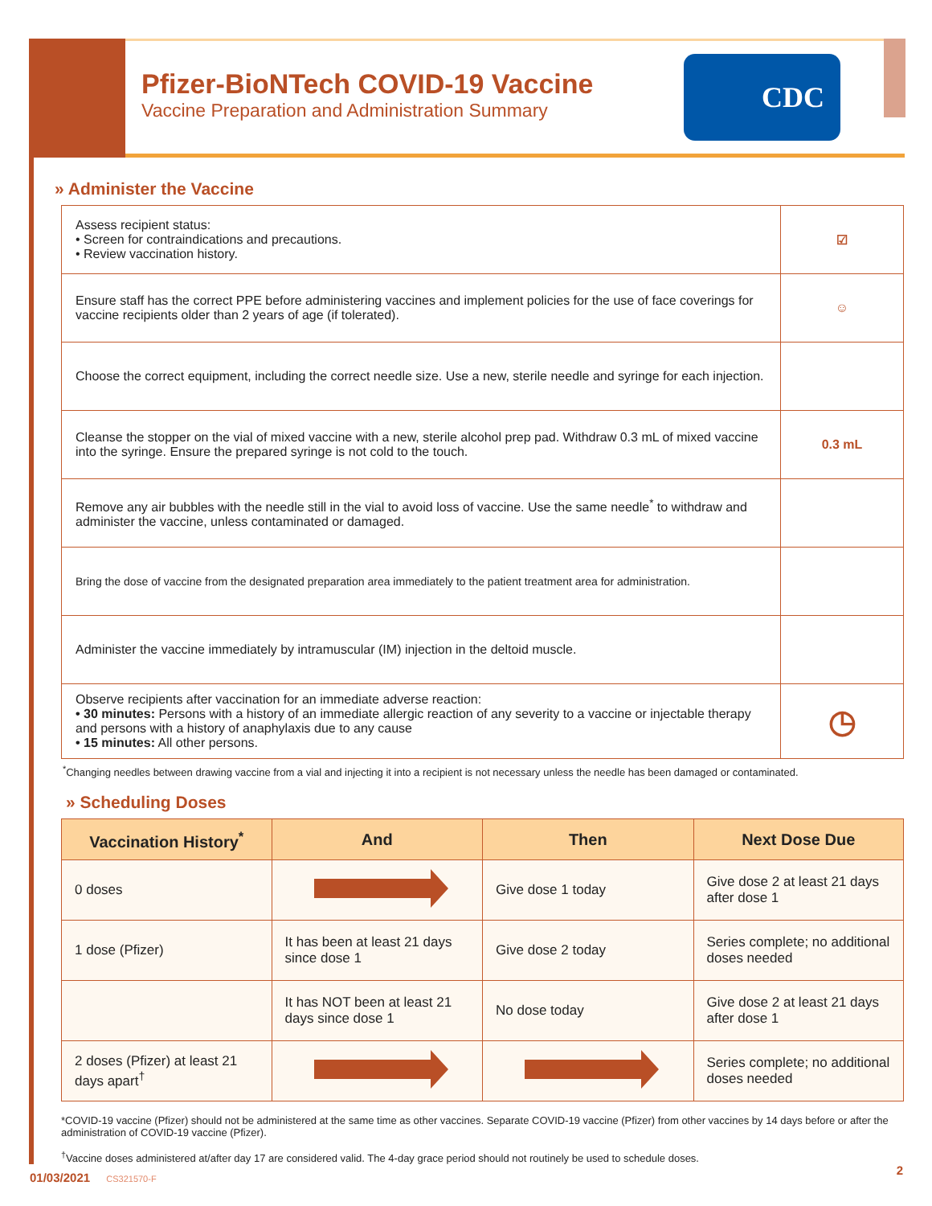Pfizer-BioNTech COVID-19 Vaccine
Vaccine Preparation and Administration Summary
CDC
» Administer the Vaccine
| Assess recipient status: • Screen for contraindications and precautions. • Review vaccination history. | ☑ |
| Ensure staff has the correct PPE before administering vaccines and implement policies for the use of face coverings for vaccine recipients older than 2 years of age (if tolerated). | ☺ |
| Choose the correct equipment, including the correct needle size. Use a new, sterile needle and syringe for each injection. | |
| Cleanse the stopper on the vial of mixed vaccine with a new, sterile alcohol prep pad. Withdraw 0.3 mL of mixed vaccine into the syringe. Ensure the prepared syringe is not cold to the touch. | 0.3 mL |
| Remove any air bubbles with the needle still in the vial to avoid loss of vaccine. Use the same needle<sup>*</sup> to withdraw and administer the vaccine, unless contaminated or damaged. | |
| Bring the dose of vaccine from the designated preparation area immediately to the patient treatment area for administration. | |
| Administer the vaccine immediately by intramuscular (IM) injection in the deltoid muscle. | |
| Observe recipients after vaccination for an immediate adverse reaction: • 30 minutes: Persons with a history of an immediate allergic reaction of any severity to a vaccine or injectable therapy and persons with a history of anaphylaxis due to any cause • 15 minutes: All other persons. | ◷ |
<sup>*</sup> Changing needles between drawing vaccine from a vial and injecting it into a recipient is not necessary unless the needle has been damaged or contaminated.
» Scheduling Doses
| Vaccination History<sup>*</sup> | And | Then | Next Dose Due |
| --- | --- | --- | --- |
| 0 doses | | Give dose 1 today | Give dose 2 at least 21 days after dose 1 |
| 1 dose (Pfizer) | It has been at least 21 days since dose 1 | Give dose 2 today | Series complete; no additional doses needed |
| | It has NOT been at least 21 days since dose 1 | No dose today | Give dose 2 at least 21 days after dose 1 |
| 2 doses (Pfizer) at least 21 days apart<sup>†</sup> | | | Series complete; no additional doses needed |
*COVID-19 vaccine (Pfizer) should not be administered at the same time as other vaccines. Separate COVID-19 vaccine (Pfizer) from other vaccines by 14 days before or after the administration of COVID-19 vaccine (Pfizer).
<sup>†</sup> Vaccine doses administered at/after day 17 are considered valid. The 4-day grace period should not routinely be used to schedule doses.
01/03/2021 CS321570-F
2